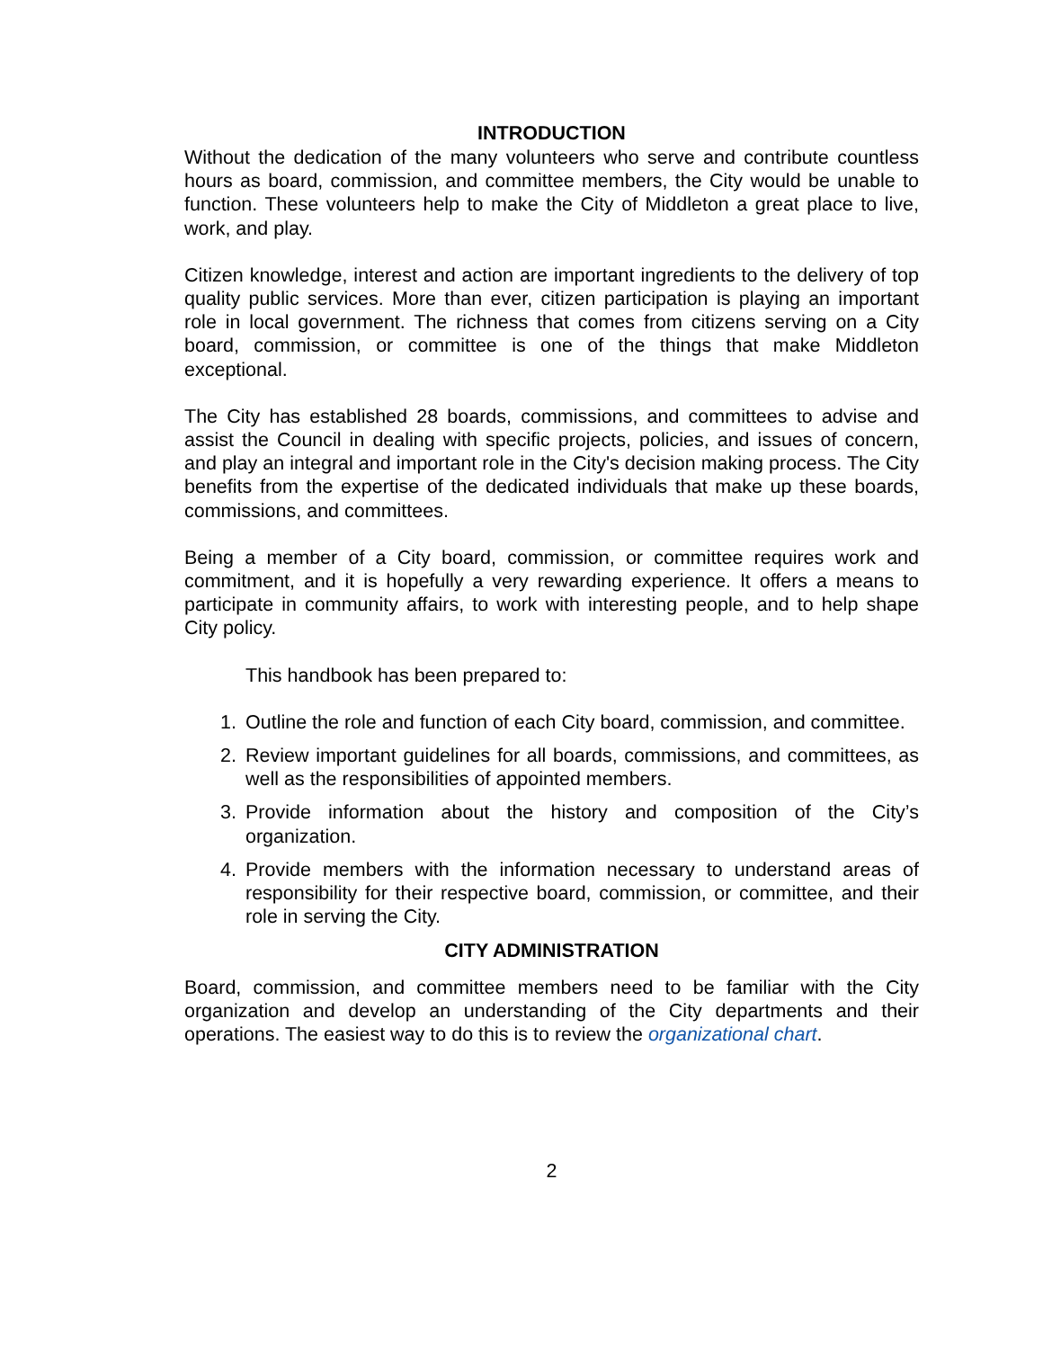INTRODUCTION
Without the dedication of the many volunteers who serve and contribute countless hours as board, commission, and committee members, the City would be unable to function. These volunteers help to make the City of Middleton a great place to live, work, and play.
Citizen knowledge, interest and action are important ingredients to the delivery of top quality public services. More than ever, citizen participation is playing an important role in local government. The richness that comes from citizens serving on a City board, commission, or committee is one of the things that make Middleton exceptional.
The City has established 28 boards, commissions, and committees to advise and assist the Council in dealing with specific projects, policies, and issues of concern, and play an integral and important role in the City's decision making process. The City benefits from the expertise of the dedicated individuals that make up these boards, commissions, and committees.
Being a member of a City board, commission, or committee requires work and commitment, and it is hopefully a very rewarding experience. It offers a means to participate in community affairs, to work with interesting people, and to help shape City policy.
This handbook has been prepared to:
1. Outline the role and function of each City board, commission, and committee.
2. Review important guidelines for all boards, commissions, and committees, as well as the responsibilities of appointed members.
3. Provide information about the history and composition of the City’s organization.
4. Provide members with the information necessary to understand areas of responsibility for their respective board, commission, or committee, and their role in serving the City.
CITY ADMINISTRATION
Board, commission, and committee members need to be familiar with the City organization and develop an understanding of the City departments and their operations. The easiest way to do this is to review the organizational chart.
2